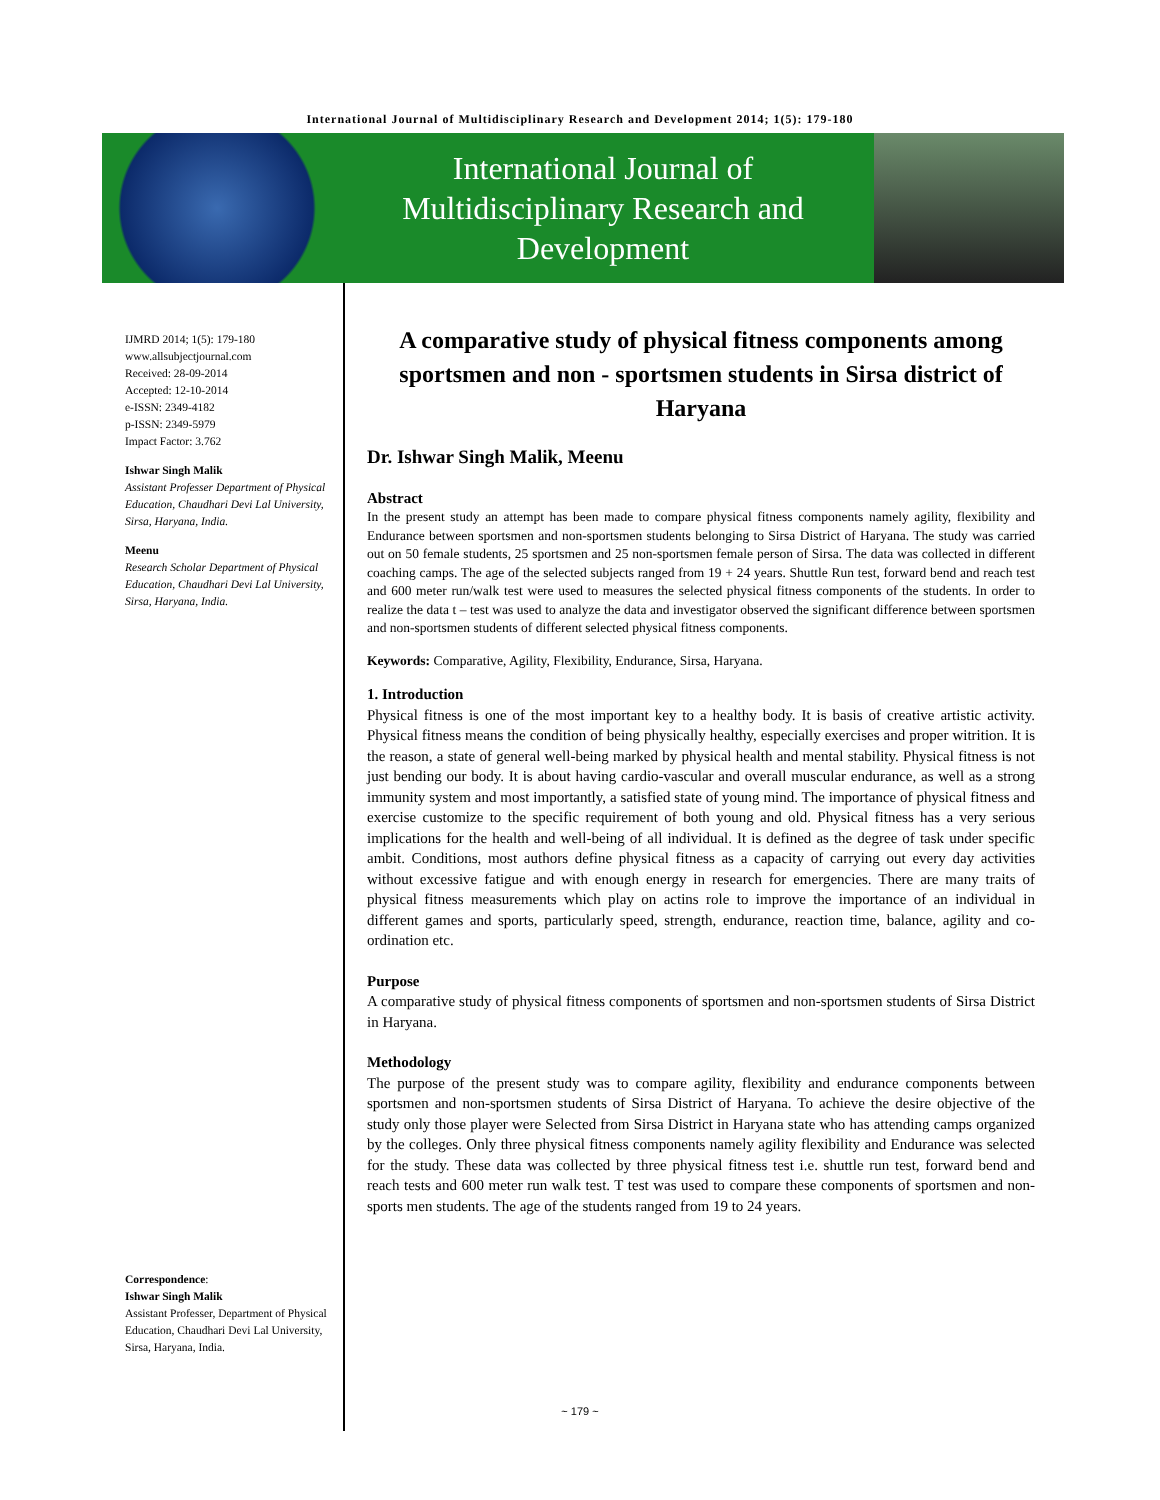International Journal of Multidisciplinary Research and Development 2014; 1(5): 179-180
International Journal of
Multidisciplinary Research and
Development
IJMRD 2014; 1(5): 179-180
www.allsubjectjournal.com
Received: 28-09-2014
Accepted: 12-10-2014
e-ISSN: 2349-4182
p-ISSN: 2349-5979
Impact Factor: 3.762
Ishwar Singh Malik
Assistant Professer Department of Physical Education, Chaudhari Devi Lal University, Sirsa, Haryana, India.
Meenu
Research Scholar Department of Physical Education, Chaudhari Devi Lal University, Sirsa, Haryana, India.
Correspondence:
Ishwar Singh Malik
Assistant Professer, Department of Physical Education, Chaudhari Devi Lal University, Sirsa, Haryana, India.
A comparative study of physical fitness components among sportsmen and non - sportsmen students in Sirsa district of Haryana
Dr. Ishwar Singh Malik, Meenu
Abstract
In the present study an attempt has been made to compare physical fitness components namely agility, flexibility and Endurance between sportsmen and non-sportsmen students belonging to Sirsa District of Haryana. The study was carried out on 50 female students, 25 sportsmen and 25 non-sportsmen female person of Sirsa. The data was collected in different coaching camps. The age of the selected subjects ranged from 19 + 24 years. Shuttle Run test, forward bend and reach test and 600 meter run/walk test were used to measures the selected physical fitness components of the students. In order to realize the data t – test was used to analyze the data and investigator observed the significant difference between sportsmen and non-sportsmen students of different selected physical fitness components.
Keywords: Comparative, Agility, Flexibility, Endurance, Sirsa, Haryana.
1. Introduction
Physical fitness is one of the most important key to a healthy body. It is basis of creative artistic activity. Physical fitness means the condition of being physically healthy, especially exercises and proper witrition. It is the reason, a state of general well-being marked by physical health and mental stability. Physical fitness is not just bending our body. It is about having cardio-vascular and overall muscular endurance, as well as a strong immunity system and most importantly, a satisfied state of young mind. The importance of physical fitness and exercise customize to the specific requirement of both young and old. Physical fitness has a very serious implications for the health and well-being of all individual. It is defined as the degree of task under specific ambit. Conditions, most authors define physical fitness as a capacity of carrying out every day activities without excessive fatigue and with enough energy in research for emergencies. There are many traits of physical fitness measurements which play on actins role to improve the importance of an individual in different games and sports, particularly speed, strength, endurance, reaction time, balance, agility and co-ordination etc.
Purpose
A comparative study of physical fitness components of sportsmen and non-sportsmen students of Sirsa District in Haryana.
Methodology
The purpose of the present study was to compare agility, flexibility and endurance components between sportsmen and non-sportsmen students of Sirsa District of Haryana. To achieve the desire objective of the study only those player were Selected from Sirsa District in Haryana state who has attending camps organized by the colleges. Only three physical fitness components namely agility flexibility and Endurance was selected for the study. These data was collected by three physical fitness test i.e. shuttle run test, forward bend and reach tests and 600 meter run walk test. T test was used to compare these components of sportsmen and non-sports men students. The age of the students ranged from 19 to 24 years.
~ 179 ~